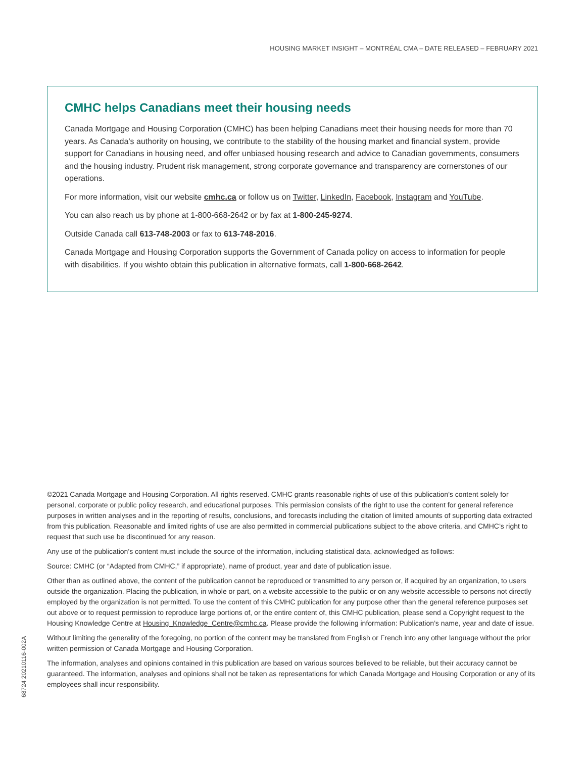HOUSING MARKET INSIGHT – MONTRÉAL CMA – DATE RELEASED – FEBRUARY 2021
CMHC helps Canadians meet their housing needs
Canada Mortgage and Housing Corporation (CMHC) has been helping Canadians meet their housing needs for more than 70 years. As Canada’s authority on housing, we contribute to the stability of the housing market and financial system, provide support for Canadians in housing need, and offer unbiased housing research and advice to Canadian governments, consumers and the housing industry. Prudent risk management, strong corporate governance and transparency are cornerstones of our operations.
For more information, visit our website cmhc.ca or follow us on Twitter, LinkedIn, Facebook, Instagram and YouTube.
You can also reach us by phone at 1-800-668-2642 or by fax at 1-800-245-9274.
Outside Canada call 613-748-2003 or fax to 613-748-2016.
Canada Mortgage and Housing Corporation supports the Government of Canada policy on access to information for people with disabilities. If you wishto obtain this publication in alternative formats, call 1-800-668-2642.
©2021 Canada Mortgage and Housing Corporation. All rights reserved. CMHC grants reasonable rights of use of this publication’s content solely for personal, corporate or public policy research, and educational purposes. This permission consists of the right to use the content for general reference purposes in written analyses and in the reporting of results, conclusions, and forecasts including the citation of limited amounts of supporting data extracted from this publication. Reasonable and limited rights of use are also permitted in commercial publications subject to the above criteria, and CMHC’s right to request that such use be discontinued for any reason.
Any use of the publication’s content must include the source of the information, including statistical data, acknowledged as follows:
Source: CMHC (or “Adapted from CMHC,” if appropriate), name of product, year and date of publication issue.
Other than as outlined above, the content of the publication cannot be reproduced or transmitted to any person or, if acquired by an organization, to users outside the organization. Placing the publication, in whole or part, on a website accessible to the public or on any website accessible to persons not directly employed by the organization is not permitted. To use the content of this CMHC publication for any purpose other than the general reference purposes set out above or to request permission to reproduce large portions of, or the entire content of, this CMHC publication, please send a Copyright request to the Housing Knowledge Centre at Housing_Knowledge_Centre@cmhc.ca. Please provide the following information: Publication’s name, year and date of issue.
Without limiting the generality of the foregoing, no portion of the content may be translated from English or French into any other language without the prior written permission of Canada Mortgage and Housing Corporation.
The information, analyses and opinions contained in this publication are based on various sources believed to be reliable, but their accuracy cannot be guaranteed. The information, analyses and opinions shall not be taken as representations for which Canada Mortgage and Housing Corporation or any of its employees shall incur responsibility.
68724 20210116-002A